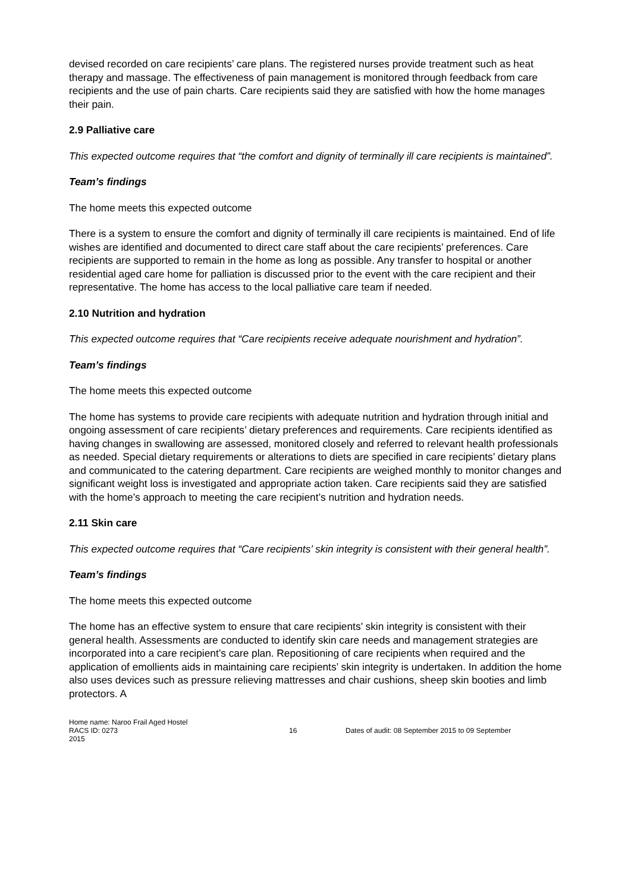devised recorded on care recipients’ care plans. The registered nurses provide treatment such as heat therapy and massage. The effectiveness of pain management is monitored through feedback from care recipients and the use of pain charts. Care recipients said they are satisfied with how the home manages their pain.
2.9 Palliative care
This expected outcome requires that “the comfort and dignity of terminally ill care recipients is maintained”.
Team’s findings
The home meets this expected outcome
There is a system to ensure the comfort and dignity of terminally ill care recipients is maintained. End of life wishes are identified and documented to direct care staff about the care recipients’ preferences. Care recipients are supported to remain in the home as long as possible. Any transfer to hospital or another residential aged care home for palliation is discussed prior to the event with the care recipient and their representative. The home has access to the local palliative care team if needed.
2.10 Nutrition and hydration
This expected outcome requires that “Care recipients receive adequate nourishment and hydration”.
Team’s findings
The home meets this expected outcome
The home has systems to provide care recipients with adequate nutrition and hydration through initial and ongoing assessment of care recipients’ dietary preferences and requirements. Care recipients identified as having changes in swallowing are assessed, monitored closely and referred to relevant health professionals as needed. Special dietary requirements or alterations to diets are specified in care recipients’ dietary plans and communicated to the catering department. Care recipients are weighed monthly to monitor changes and significant weight loss is investigated and appropriate action taken. Care recipients said they are satisfied with the home’s approach to meeting the care recipient’s nutrition and hydration needs.
2.11 Skin care
This expected outcome requires that “Care recipients’ skin integrity is consistent with their general health”.
Team’s findings
The home meets this expected outcome
The home has an effective system to ensure that care recipients’ skin integrity is consistent with their general health. Assessments are conducted to identify skin care needs and management strategies are incorporated into a care recipient’s care plan. Repositioning of care recipients when required and the application of emollients aids in maintaining care recipients’ skin integrity is undertaken. In addition the home also uses devices such as pressure relieving mattresses and chair cushions, sheep skin booties and limb protectors. A
Home name: Naroo Frail Aged Hostel
RACS ID: 0273 16 Dates of audit: 08 September 2015 to 09 September
2015